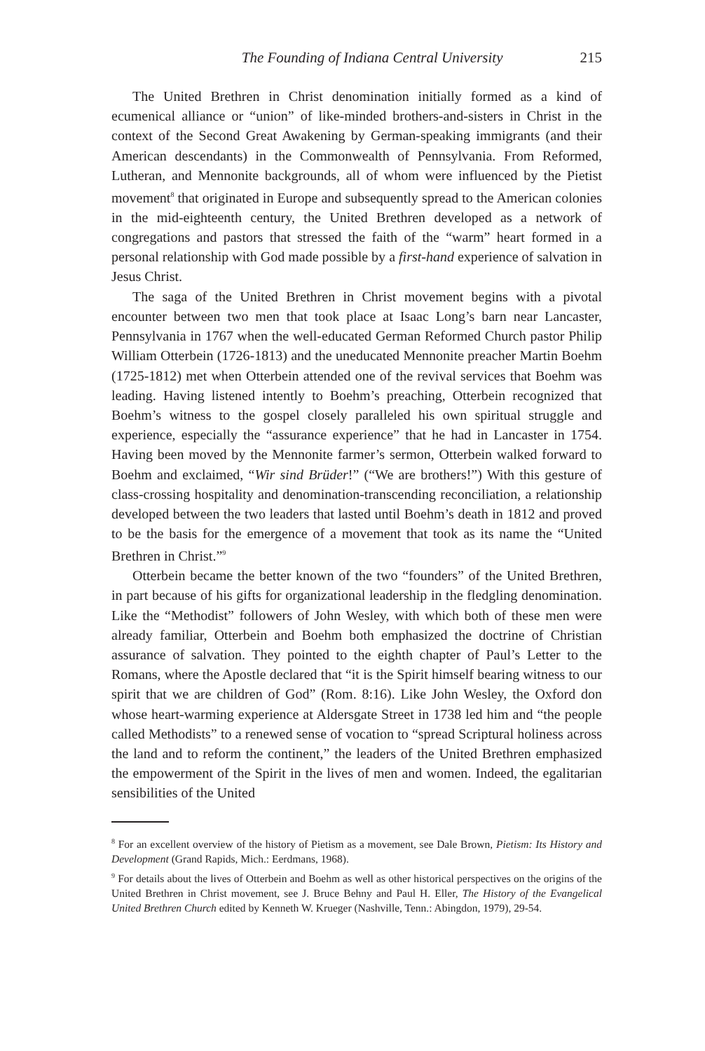The Founding of Indiana Central University 215
The United Brethren in Christ denomination initially formed as a kind of ecumenical alliance or “union” of like-minded brothers-and-sisters in Christ in the context of the Second Great Awakening by German-speaking immigrants (and their American descendants) in the Commonwealth of Pennsylvania. From Reformed, Lutheran, and Mennonite backgrounds, all of whom were influenced by the Pietist movement<sup>8</sup> that originated in Europe and subsequently spread to the American colonies in the mid-eighteenth century, the United Brethren developed as a network of congregations and pastors that stressed the faith of the “warm” heart formed in a personal relationship with God made possible by a first-hand experience of salvation in Jesus Christ.
The saga of the United Brethren in Christ movement begins with a pivotal encounter between two men that took place at Isaac Long’s barn near Lancaster, Pennsylvania in 1767 when the well-educated German Reformed Church pastor Philip William Otterbein (1726-1813) and the uneducated Mennonite preacher Martin Boehm (1725-1812) met when Otterbein attended one of the revival services that Boehm was leading. Having listened intently to Boehm’s preaching, Otterbein recognized that Boehm’s witness to the gospel closely paralleled his own spiritual struggle and experience, especially the “assurance experience” that he had in Lancaster in 1754. Having been moved by the Mennonite farmer’s sermon, Otterbein walked forward to Boehm and exclaimed, “Wir sind Brüder!” (“We are brothers!”) With this gesture of class-crossing hospitality and denomination-transcending reconciliation, a relationship developed between the two leaders that lasted until Boehm’s death in 1812 and proved to be the basis for the emergence of a movement that took as its name the “United Brethren in Christ.”<sup>9</sup>
Otterbein became the better known of the two “founders” of the United Brethren, in part because of his gifts for organizational leadership in the fledgling denomination. Like the “Methodist” followers of John Wesley, with which both of these men were already familiar, Otterbein and Boehm both emphasized the doctrine of Christian assurance of salvation. They pointed to the eighth chapter of Paul’s Letter to the Romans, where the Apostle declared that “it is the Spirit himself bearing witness to our spirit that we are children of God” (Rom. 8:16). Like John Wesley, the Oxford don whose heart-warming experience at Aldersgate Street in 1738 led him and “the people called Methodists” to a renewed sense of vocation to “spread Scriptural holiness across the land and to reform the continent,” the leaders of the United Brethren emphasized the empowerment of the Spirit in the lives of men and women. Indeed, the egalitarian sensibilities of the United
<sup>8</sup> For an excellent overview of the history of Pietism as a movement, see Dale Brown, Pietism: Its History and Development (Grand Rapids, Mich.: Eerdmans, 1968).
<sup>9</sup> For details about the lives of Otterbein and Boehm as well as other historical perspectives on the origins of the United Brethren in Christ movement, see J. Bruce Behny and Paul H. Eller, The History of the Evangelical United Brethren Church edited by Kenneth W. Krueger (Nashville, Tenn.: Abingdon, 1979), 29-54.